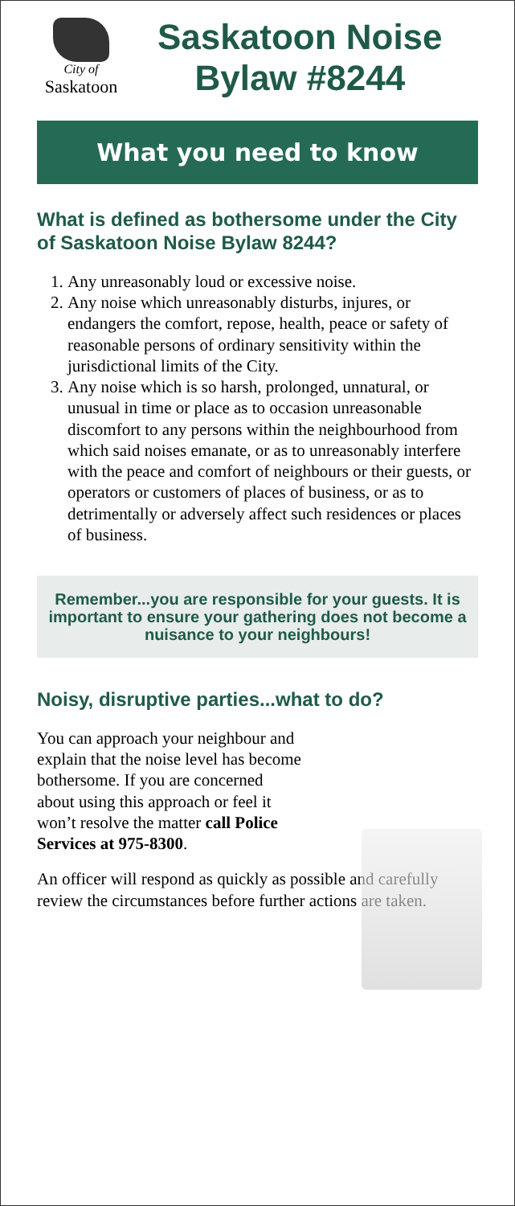City of
Saskatoon
Saskatoon Noise
Bylaw #8244
What you need to know
What is defined as bothersome under the City of Saskatoon Noise Bylaw 8244?
1. Any unreasonably loud or excessive noise.
2. Any noise which unreasonably disturbs, injures, or endangers the comfort, repose, health, peace or safety of reasonable persons of ordinary sensitivity within the jurisdictional limits of the City.
3. Any noise which is so harsh, prolonged, unnatural, or unusual in time or place as to occasion unreasonable discomfort to any persons within the neighbourhood from which said noises emanate, or as to unreasonably interfere with the peace and comfort of neighbours or their guests, or operators or customers of places of business, or as to detrimentally or adversely affect such residences or places of business.
Remember...you are responsible for your guests. It is important to ensure your gathering does not become a nuisance to your neighbours!
Noisy, disruptive parties...what to do?
You can approach your neighbour and explain that the noise level has become bothersome. If you are concerned about using this approach or feel it won’t resolve the matter call Police Services at 975-8300.
An officer will respond as quickly as possible and carefully review the circumstances before further actions are taken.